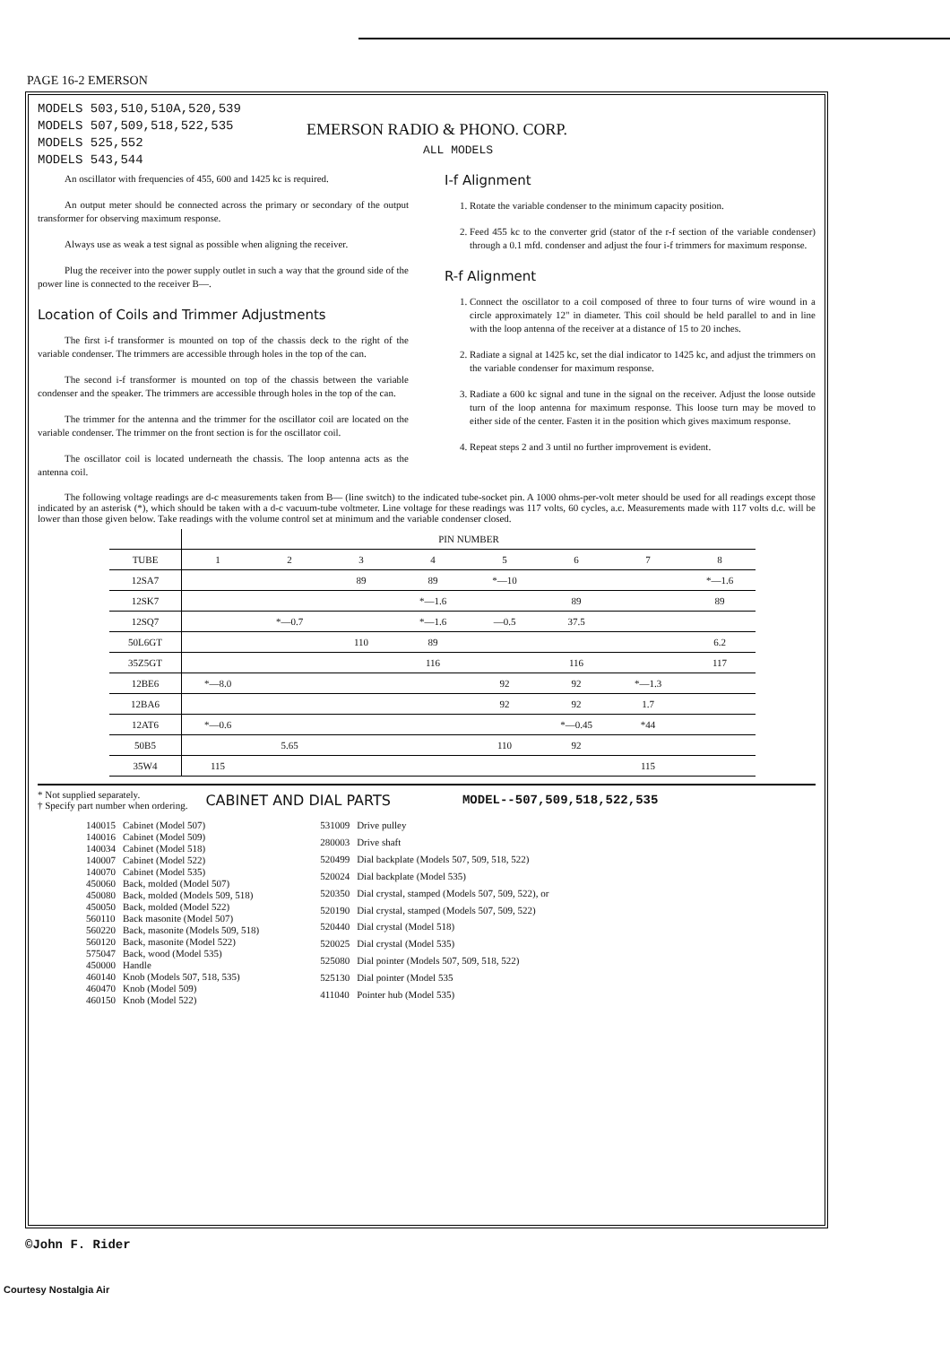PAGE 16-2 EMERSON
MODELS 503,510,510A,520,539
MODELS 507,509,518,522,535
MODELS 525,552
MODELS 543,544
EMERSON RADIO & PHONO. CORP.
ALL MODELS
An oscillator with frequencies of 455, 600 and 1425 kc is required.
An output meter should be connected across the primary or secondary of the output transformer for observing maximum response.
Always use as weak a test signal as possible when aligning the receiver.
Plug the receiver into the power supply outlet in such a way that the ground side of the power line is connected to the receiver B—.
Location of Coils and Trimmer Adjustments
The first i-f transformer is mounted on top of the chassis deck to the right of the variable condenser. The trimmers are accessible through holes in the top of the can.
The second i-f transformer is mounted on top of the chassis between the variable condenser and the speaker. The trimmers are accessible through holes in the top of the can.
The trimmer for the antenna and the trimmer for the oscillator coil are located on the variable condenser. The trimmer on the front section is for the oscillator coil.
The oscillator coil is located underneath the chassis. The loop antenna acts as the antenna coil.
I-f Alignment
1. Rotate the variable condenser to the minimum capacity position.
2. Feed 455 kc to the converter grid (stator of the r-f section of the variable condenser) through a 0.1 mfd. condenser and adjust the four i-f trimmers for maximum response.
R-f Alignment
1. Connect the oscillator to a coil composed of three to four turns of wire wound in a circle approximately 12" in diameter. This coil should be held parallel to and in line with the loop antenna of the receiver at a distance of 15 to 20 inches.
2. Radiate a signal at 1425 kc, set the dial indicator to 1425 kc, and adjust the trimmers on the variable condenser for maximum response.
3. Radiate a 600 kc signal and tune in the signal on the receiver. Adjust the loose outside turn of the loop antenna for maximum response. This loose turn may be moved to either side of the center. Fasten it in the position which gives maximum response.
4. Repeat steps 2 and 3 until no further improvement is evident.
The following voltage readings are d-c measurements taken from B— (line switch) to the indicated tube-socket pin. A 1000 ohms-per-volt meter should be used for all readings except those indicated by an asterisk (*), which should be taken with a d-c vacuum-tube voltmeter. Line voltage for these readings was 117 volts, 60 cycles, a.c. Measurements made with 117 volts d.c. will be lower than those given below. Take readings with the volume control set at minimum and the variable condenser closed.
| | PIN NUMBER | | | | | | | |
| --- | --- | --- | --- | --- | --- | --- | --- | --- |
| TUBE | 1 | 2 | 3 | 4 | 5 | 6 | 7 | 8 |
| 12SA7 | | | 89 | 89 | *—10 | | | *—1.6 |
| 12SK7 | | | | *—1.6 | | 89 | | 89 |
| 12SQ7 | | *—0.7 | | *—1.6 | —0.5 | 37.5 | | |
| 50L6GT | | | 110 | 89 | | | | 6.2 |
| 35Z5GT | | | | 116 | | 116 | | 117 |
| 12BE6 | *—8.0 | | | | 92 | 92 | *—1.3 | |
| 12BA6 | | | | | 92 | 92 | 1.7 | |
| 12AT6 | *—0.6 | | | | | *—0.45 | *44 | |
| 50B5 | | 5.65 | | | 110 | 92 | | |
| 35W4 | 115 | | | | | | 115 | |
* Not supplied separately.
† Specify part number when ordering.
CABINET AND DIAL PARTS MODEL--507,509,518,522,535
| 140015 | Cabinet (Model 507) |
| 140016 | Cabinet (Model 509) |
| 140034 | Cabinet (Model 518) |
| 140007 | Cabinet (Model 522) |
| 140070 | Cabinet (Model 535) |
| 450060 | Back, molded (Model 507) |
| 450080 | Back, molded (Models 509, 518) |
| 450050 | Back, molded (Model 522) |
| 560110 | Back masonite (Model 507) |
| 560220 | Back, masonite (Models 509, 518) |
| 560120 | Back, masonite (Model 522) |
| 575047 | Back, wood (Model 535) |
| 450000 | Handle |
| 460140 | Knob (Models 507, 518, 535) |
| 460470 | Knob (Model 509) |
| 460150 | Knob (Model 522) |
| 531009 | Drive pulley |
| 280003 | Drive shaft |
| 520499 | Dial backplate (Models 507, 509, 518, 522) |
| 520024 | Dial backplate (Model 535) |
| 520350 | Dial crystal, stamped (Models 507, 509, 522), or |
| 520190 | Dial crystal, stamped (Models 507, 509, 522) |
| 520440 | Dial crystal (Model 518) |
| 520025 | Dial crystal (Model 535) |
| 525080 | Dial pointer (Models 507, 509, 518, 522) |
| 525130 | Dial pointer (Model 535 |
| 411040 | Pointer hub (Model 535) |
©John F. Rider
Courtesy Nostalgia Air